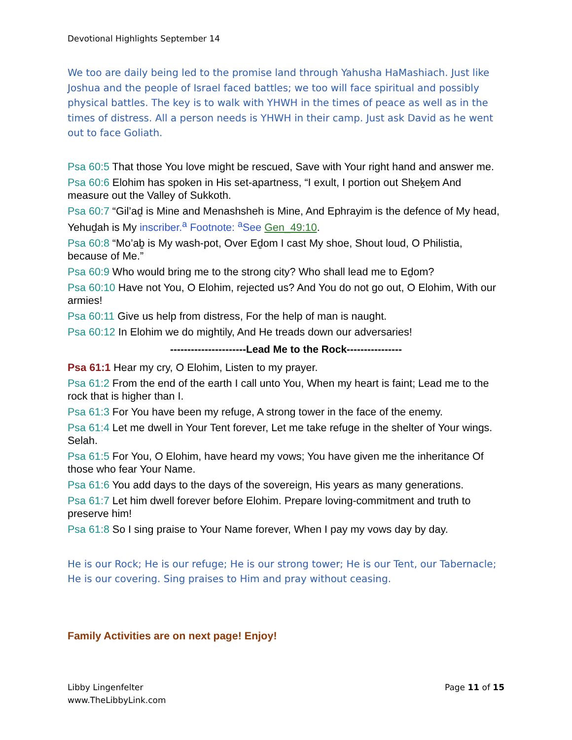Devotional Highlights September 14
We too are daily being led to the promise land through Yahusha HaMashiach. Just like Joshua and the people of Israel faced battles; we too will face spiritual and possibly physical battles. The key is to walk with YHWH in the times of peace as well as in the times of distress. All a person needs is YHWH in their camp. Just ask David as he went out to face Goliath.
Psa 60:5 That those You love might be rescued, Save with Your right hand and answer me.
Psa 60:6 Elohim has spoken in His set-apartness, “I exult, I portion out Sheḵem And measure out the Valley of Sukkoth.
Psa 60:7 “Gil’aḏ is Mine and Menashsheh is Mine, And Ephrayim is the defence of My head, Yehuḏah is My inscriber.<sup>a</sup> Footnote: <sup>a</sup>See Gen_49:10.
Psa 60:8 “Mo’aḇ is My wash-pot, Over Eḏom I cast My shoe, Shout loud, O Philistia, because of Me.”
Psa 60:9 Who would bring me to the strong city? Who shall lead me to Eḏom?
Psa 60:10 Have not You, O Elohim, rejected us? And You do not go out, O Elohim, With our armies!
Psa 60:11 Give us help from distress, For the help of man is naught.
Psa 60:12 In Elohim we do mightily, And He treads down our adversaries!
----------------------Lead Me to the Rock----------------
Psa 61:1 Hear my cry, O Elohim, Listen to my prayer.
Psa 61:2 From the end of the earth I call unto You, When my heart is faint; Lead me to the rock that is higher than I.
Psa 61:3 For You have been my refuge, A strong tower in the face of the enemy.
Psa 61:4 Let me dwell in Your Tent forever, Let me take refuge in the shelter of Your wings. Selah.
Psa 61:5 For You, O Elohim, have heard my vows; You have given me the inheritance Of those who fear Your Name.
Psa 61:6 You add days to the days of the sovereign, His years as many generations.
Psa 61:7 Let him dwell forever before Elohim. Prepare loving-commitment and truth to preserve him!
Psa 61:8 So I sing praise to Your Name forever, When I pay my vows day by day.
He is our Rock; He is our refuge; He is our strong tower; He is our Tent, our Tabernacle; He is our covering. Sing praises to Him and pray without ceasing.
Family Activities are on next page! Enjoy!
Libby Lingenfelter
www.TheLibbyLink.com
Page 11 of 15